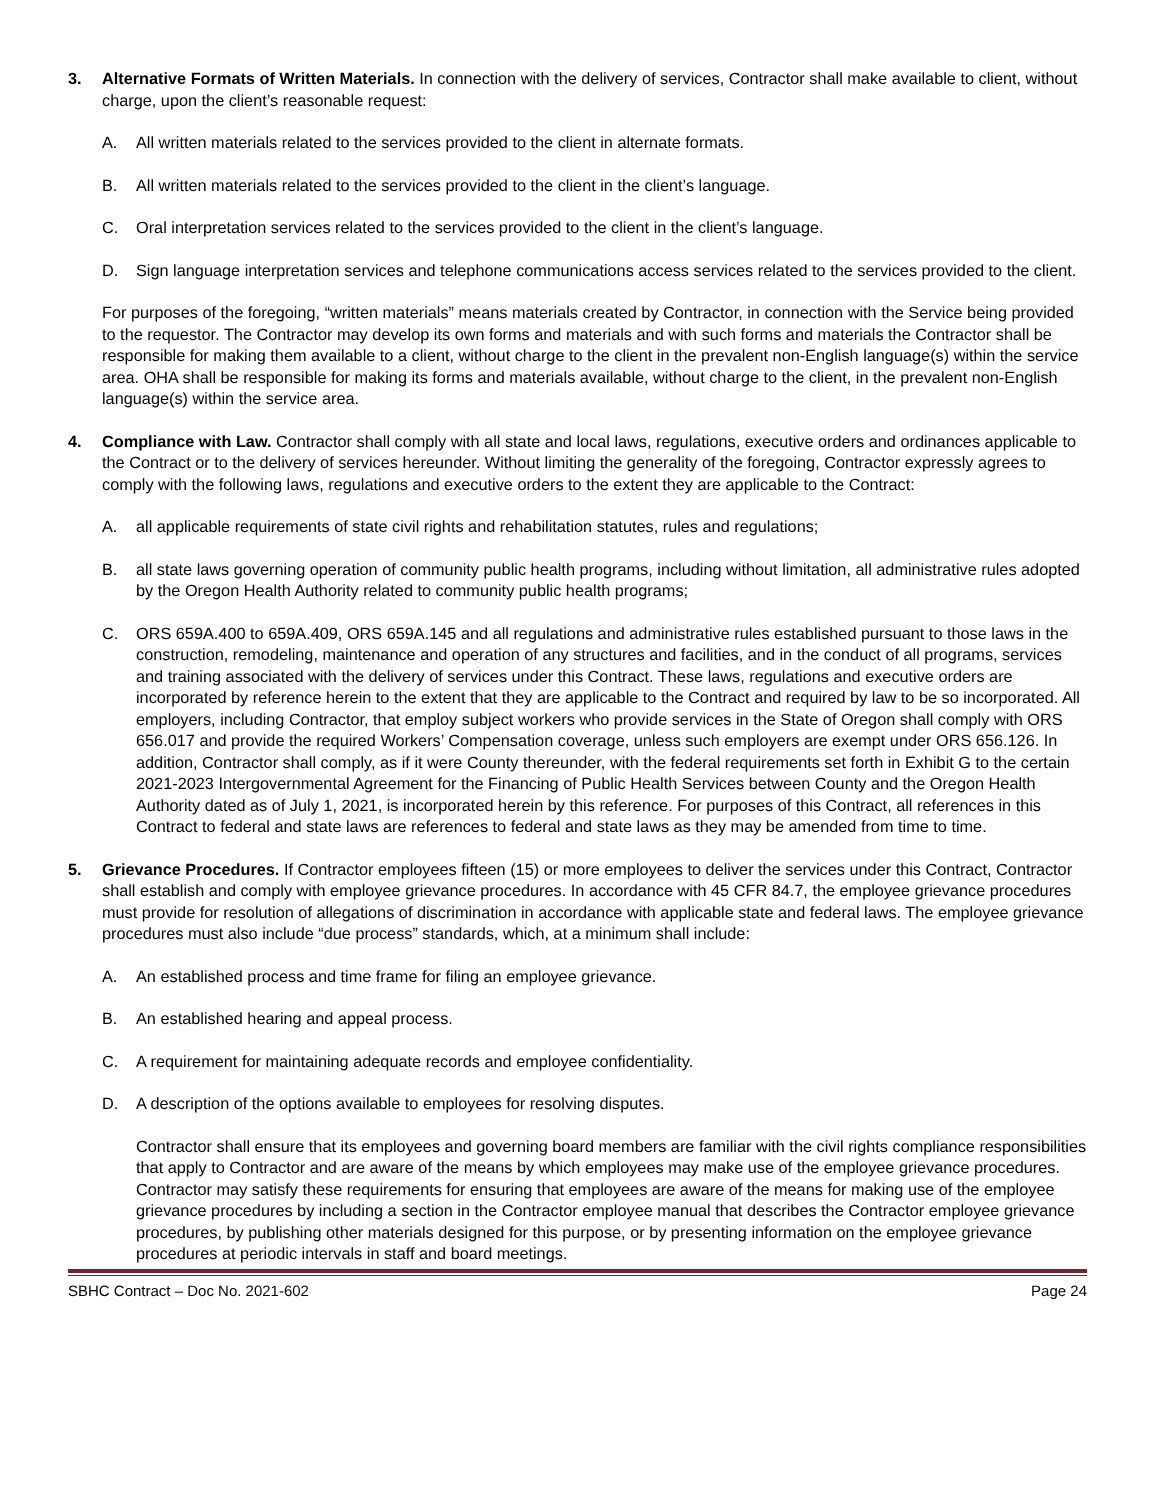3. Alternative Formats of Written Materials. In connection with the delivery of services, Contractor shall make available to client, without charge, upon the client’s reasonable request:
A. All written materials related to the services provided to the client in alternate formats.
B. All written materials related to the services provided to the client in the client’s language.
C. Oral interpretation services related to the services provided to the client in the client’s language.
D. Sign language interpretation services and telephone communications access services related to the services provided to the client.
For purposes of the foregoing, “written materials” means materials created by Contractor, in connection with the Service being provided to the requestor. The Contractor may develop its own forms and materials and with such forms and materials the Contractor shall be responsible for making them available to a client, without charge to the client in the prevalent non-English language(s) within the service area. OHA shall be responsible for making its forms and materials available, without charge to the client, in the prevalent non-English language(s) within the service area.
4. Compliance with Law. Contractor shall comply with all state and local laws, regulations, executive orders and ordinances applicable to the Contract or to the delivery of services hereunder. Without limiting the generality of the foregoing, Contractor expressly agrees to comply with the following laws, regulations and executive orders to the extent they are applicable to the Contract:
A. all applicable requirements of state civil rights and rehabilitation statutes, rules and regulations;
B. all state laws governing operation of community public health programs, including without limitation, all administrative rules adopted by the Oregon Health Authority related to community public health programs;
C. ORS 659A.400 to 659A.409, ORS 659A.145 and all regulations and administrative rules established pursuant to those laws in the construction, remodeling, maintenance and operation of any structures and facilities, and in the conduct of all programs, services and training associated with the delivery of services under this Contract. These laws, regulations and executive orders are incorporated by reference herein to the extent that they are applicable to the Contract and required by law to be so incorporated. All employers, including Contractor, that employ subject workers who provide services in the State of Oregon shall comply with ORS 656.017 and provide the required Workers’ Compensation coverage, unless such employers are exempt under ORS 656.126. In addition, Contractor shall comply, as if it were County thereunder, with the federal requirements set forth in Exhibit G to the certain 2021-2023 Intergovernmental Agreement for the Financing of Public Health Services between County and the Oregon Health Authority dated as of July 1, 2021, is incorporated herein by this reference. For purposes of this Contract, all references in this Contract to federal and state laws are references to federal and state laws as they may be amended from time to time.
5. Grievance Procedures. If Contractor employees fifteen (15) or more employees to deliver the services under this Contract, Contractor shall establish and comply with employee grievance procedures. In accordance with 45 CFR 84.7, the employee grievance procedures must provide for resolution of allegations of discrimination in accordance with applicable state and federal laws. The employee grievance procedures must also include “due process” standards, which, at a minimum shall include:
A. An established process and time frame for filing an employee grievance.
B. An established hearing and appeal process.
C. A requirement for maintaining adequate records and employee confidentiality.
D. A description of the options available to employees for resolving disputes.
Contractor shall ensure that its employees and governing board members are familiar with the civil rights compliance responsibilities that apply to Contractor and are aware of the means by which employees may make use of the employee grievance procedures. Contractor may satisfy these requirements for ensuring that employees are aware of the means for making use of the employee grievance procedures by including a section in the Contractor employee manual that describes the Contractor employee grievance procedures, by publishing other materials designed for this purpose, or by presenting information on the employee grievance procedures at periodic intervals in staff and board meetings.
SBHC Contract – Doc No. 2021-602 Page 24